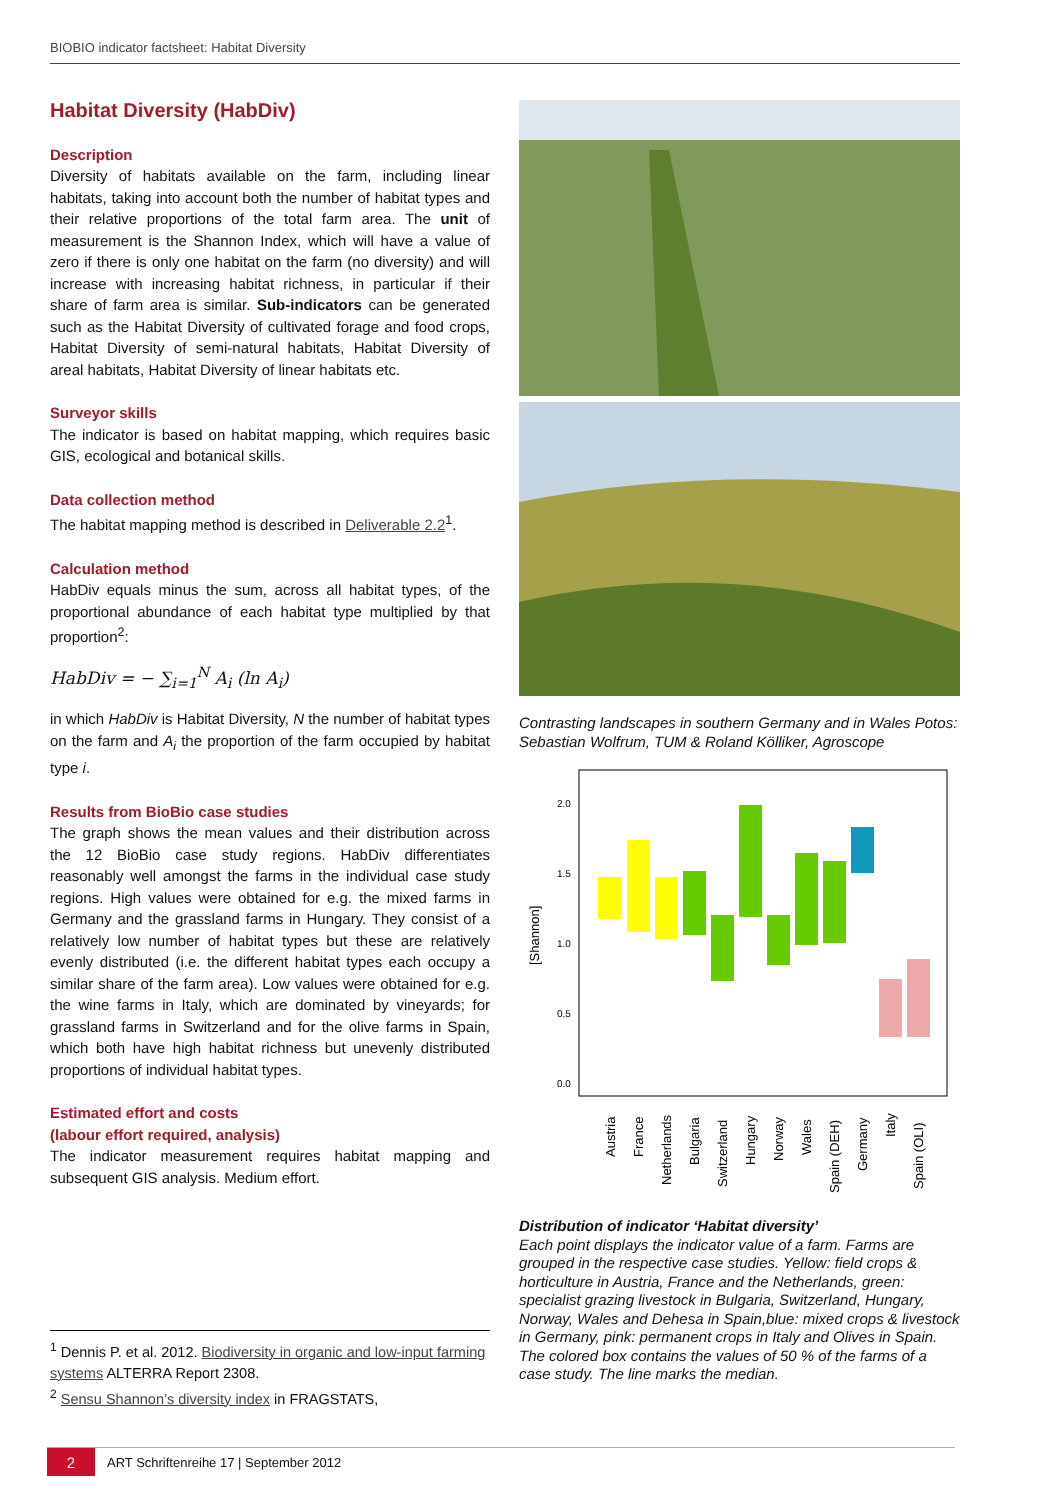BIOBIO indicator factsheet: Habitat Diversity
Habitat Diversity (HabDiv)
Description
Diversity of habitats available on the farm, including linear habitats, taking into account both the number of habitat types and their relative proportions of the total farm area. The unit of measurement is the Shannon Index, which will have a value of zero if there is only one habitat on the farm (no diversity) and will increase with increasing habitat richness, in particular if their share of farm area is similar. Sub-indicators can be generated such as the Habitat Diversity of cultivated forage and food crops, Habitat Diversity of semi-natural habitats, Habitat Diversity of areal habitats, Habitat Diversity of linear habitats etc.
Surveyor skills
The indicator is based on habitat mapping, which requires basic GIS, ecological and botanical skills.
Data collection method
The habitat mapping method is described in Deliverable 2.2<sup>1</sup>.
Calculation method
HabDiv equals minus the sum, across all habitat types, of the proportional abundance of each habitat type multiplied by that proportion<sup>2</sup>:
HabDiv = − ∑<sub>i=1</sub><sup>N</sup> A<sub>i</sub> (ln A<sub>i</sub>)
in which HabDiv is Habitat Diversity, N the number of habitat types on the farm and A<sub>i</sub> the proportion of the farm occupied by habitat type i.
Results from BioBio case studies
The graph shows the mean values and their distribution across the 12 BioBio case study regions. HabDiv differentiates reasonably well amongst the farms in the individual case study regions. High values were obtained for e.g. the mixed farms in Germany and the grassland farms in Hungary. They consist of a relatively low number of habitat types but these are relatively evenly distributed (i.e. the different habitat types each occupy a similar share of the farm area). Low values were obtained for e.g. the wine farms in Italy, which are dominated by vineyards; for grassland farms in Switzerland and for the olive farms in Spain, which both have high habitat richness but unevenly distributed proportions of individual habitat types.
Estimated effort and costs
(labour effort required, analysis)
The indicator measurement requires habitat mapping and subsequent GIS analysis. Medium effort.
Contrasting landscapes in southern Germany and in Wales Potos: Sebastian Wolfrum, TUM & Roland Kölliker, Agroscope
2.0
1.5
1.0
0.5
0.0
[Shannon]
Austria
France
Netherlands
Bulgaria
Switzerland
Hungary
Norway
Wales
Spain (DEH)
Germany
Italy
Spain (OLI)
Distribution of indicator ‘Habitat diversity’
Each point displays the indicator value of a farm. Farms are grouped in the respective case studies. Yellow: field crops & horticulture in Austria, France and the Netherlands, green: specialist grazing livestock in Bulgaria, Switzerland, Hungary, Norway, Wales and Dehesa in Spain,blue: mixed crops & livestock in Germany, pink: permanent crops in Italy and Olives in Spain. The colored box contains the values of 50 % of the farms of a case study. The line marks the median.
<sup>1</sup> Dennis P. et al. 2012. Biodiversity in organic and low-input farming systems ALTERRA Report 2308.
<sup>2</sup> Sensu Shannon’s diversity index in FRAGSTATS,
2 ART Schriftenreihe 17 | September 2012